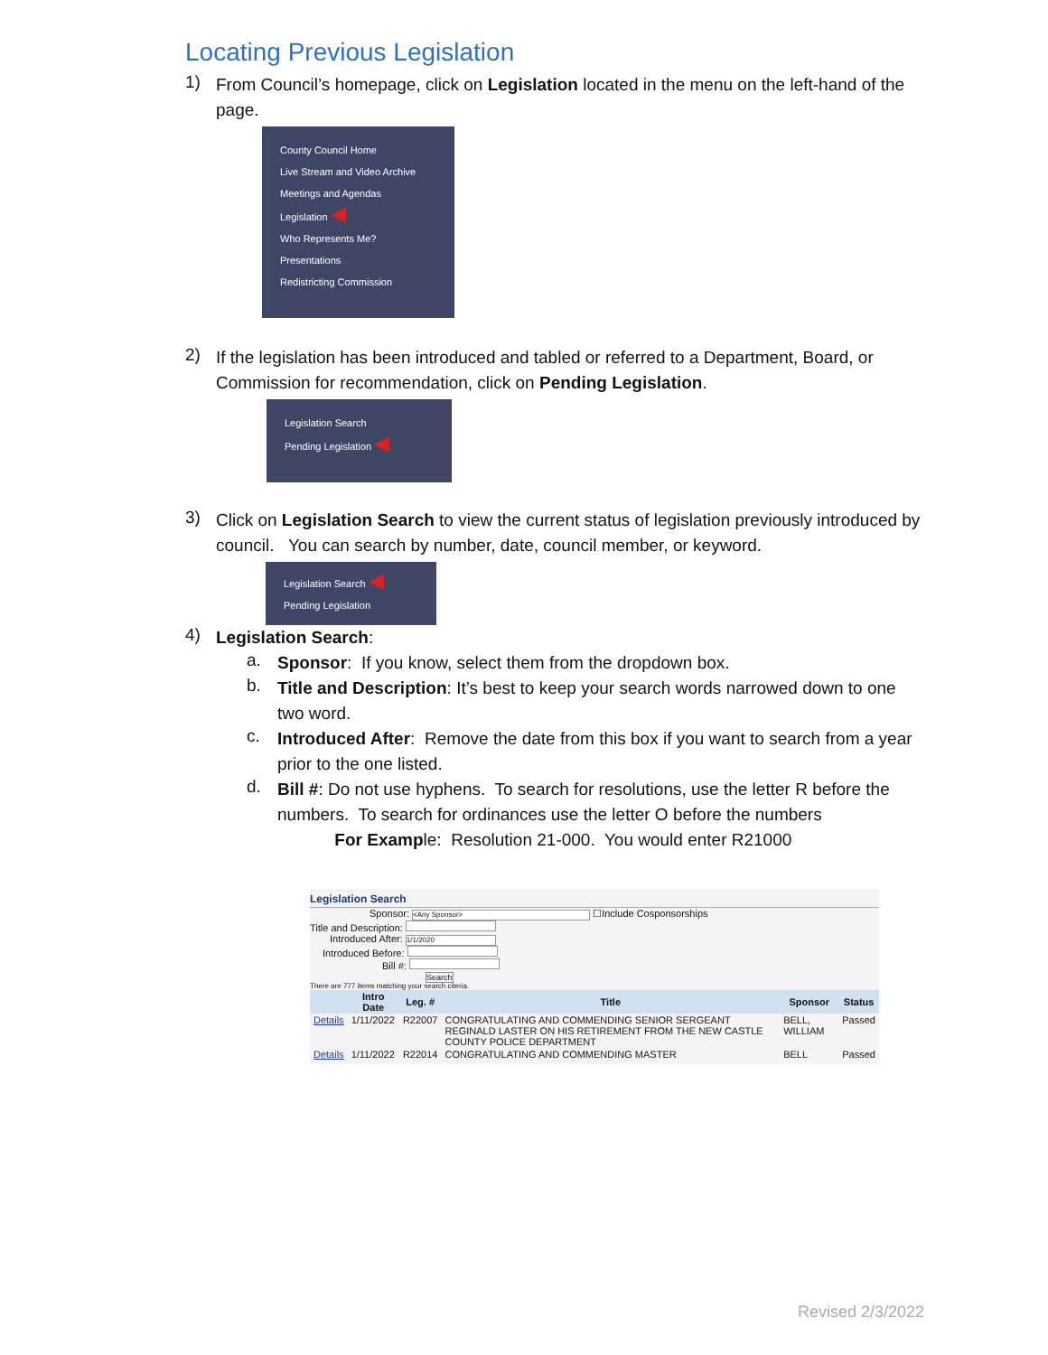Locating Previous Legislation
1)
From Council’s homepage, click on Legislation located in the menu on the left-hand of the page.
County Council Home
Live Stream and Video Archive
Meetings and Agendas
Legislation ◀
Who Represents Me?
Presentations
Redistricting Commission
2)
If the legislation has been introduced and tabled or referred to a Department, Board, or Commission for recommendation, click on Pending Legislation.
Legislation Search
Pending Legislation ◀
3)
Click on Legislation Search to view the current status of legislation previously introduced by council. You can search by number, date, council member, or keyword.
Legislation Search ◀
Pending Legislation
4)
Legislation Search:
a.
Sponsor: If you know, select them from the dropdown box.
b.
Title and Description: It’s best to keep your search words narrowed down to one two word.
c.
Introduced After: Remove the date from this box if you want to search from a year prior to the one listed.
d.
Bill #: Do not use hyphens. To search for resolutions, use the letter R before the numbers. To search for ordinances use the letter O before the numbers
For Example: Resolution 21-000. You would enter R21000
Legislation Search
Sponsor: <Any Sponsor> ☐Include Cosponsorships
Title and Description:
Introduced After: 1/1/2020
Introduced Before:
Bill #:
Search
There are 777 items matching your search citeria.
| | Intro Date | Leg. # | Title | Sponsor | Status |
| --- | --- | --- | --- | --- | --- |
| Details | 1/11/2022 | R22007 | CONGRATULATING AND COMMENDING SENIOR SERGEANT REGINALD LASTER ON HIS RETIREMENT FROM THE NEW CASTLE COUNTY POLICE DEPARTMENT | BELL, WILLIAM | Passed |
| Details | 1/11/2022 | R22014 | CONGRATULATING AND COMMENDING MASTER | BELL | Passed |
Revised 2/3/2022